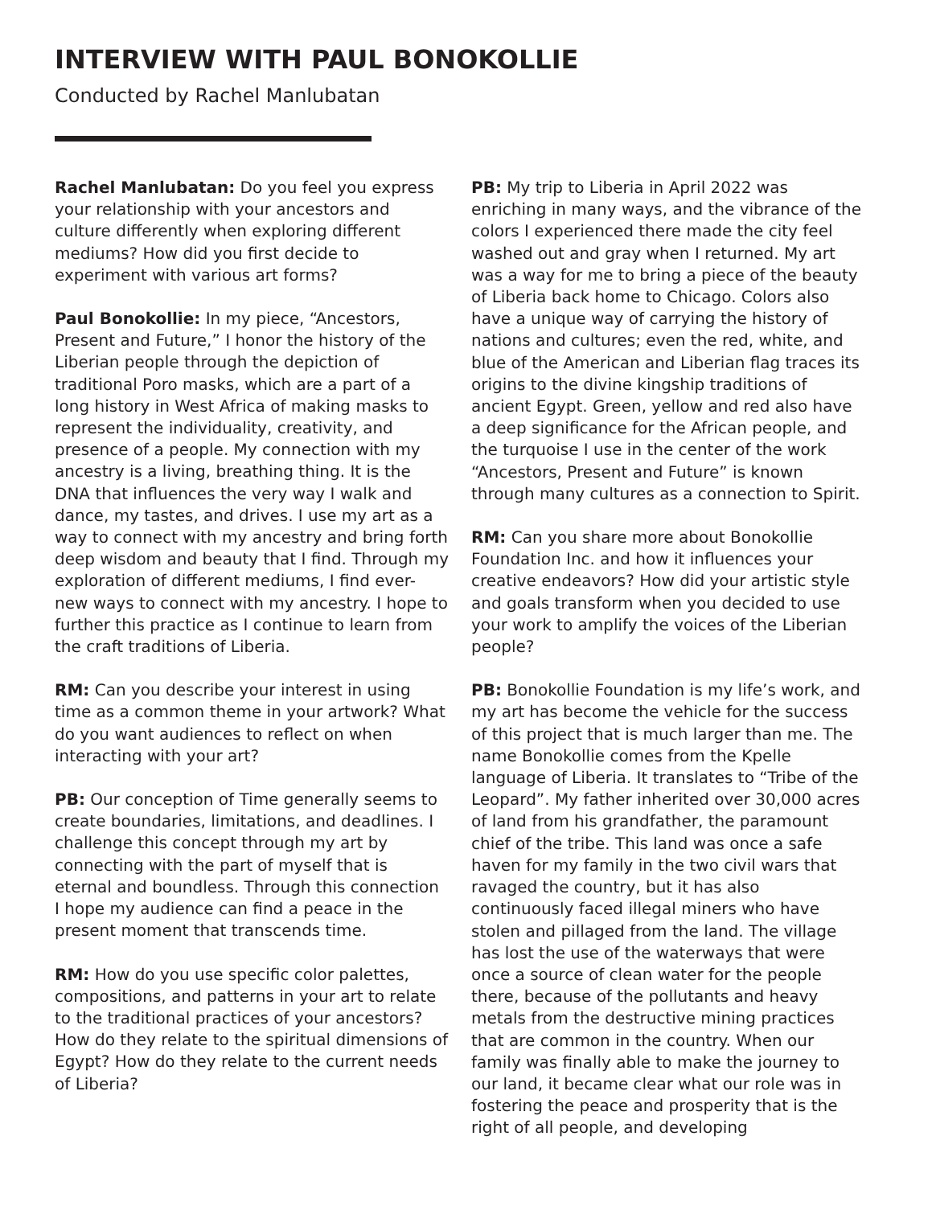INTERVIEW WITH PAUL BONOKOLLIE
Conducted by Rachel Manlubatan
Rachel Manlubatan: Do you feel you express your relationship with your ancestors and culture differently when exploring different mediums? How did you first decide to experiment with various art forms?
Paul Bonokollie: In my piece, “Ancestors, Present and Future,” I honor the history of the Liberian people through the depiction of traditional Poro masks, which are a part of a long history in West Africa of making masks to represent the individuality, creativity, and presence of a people. My connection with my ancestry is a living, breathing thing. It is the DNA that influences the very way I walk and dance, my tastes, and drives. I use my art as a way to connect with my ancestry and bring forth deep wisdom and beauty that I find. Through my exploration of different mediums, I find ever-new ways to connect with my ancestry. I hope to further this practice as I continue to learn from the craft traditions of Liberia.
RM: Can you describe your interest in using time as a common theme in your artwork? What do you want audiences to reflect on when interacting with your art?
PB: Our conception of Time generally seems to create boundaries, limitations, and deadlines. I challenge this concept through my art by connecting with the part of myself that is eternal and boundless. Through this connection I hope my audience can find a peace in the present moment that transcends time.
RM: How do you use specific color palettes, compositions, and patterns in your art to relate to the traditional practices of your ancestors? How do they relate to the spiritual dimensions of Egypt? How do they relate to the current needs of Liberia?
PB: My trip to Liberia in April 2022 was enriching in many ways, and the vibrance of the colors I experienced there made the city feel washed out and gray when I returned. My art was a way for me to bring a piece of the beauty of Liberia back home to Chicago. Colors also have a unique way of carrying the history of nations and cultures; even the red, white, and blue of the American and Liberian flag traces its origins to the divine kingship traditions of ancient Egypt. Green, yellow and red also have a deep significance for the African people, and the turquoise I use in the center of the work “Ancestors, Present and Future” is known through many cultures as a connection to Spirit.
RM: Can you share more about Bonokollie Foundation Inc. and how it influences your creative endeavors? How did your artistic style and goals transform when you decided to use your work to amplify the voices of the Liberian people?
PB: Bonokollie Foundation is my life’s work, and my art has become the vehicle for the success of this project that is much larger than me. The name Bonokollie comes from the Kpelle language of Liberia. It translates to “Tribe of the Leopard”. My father inherited over 30,000 acres of land from his grandfather, the paramount chief of the tribe. This land was once a safe haven for my family in the two civil wars that ravaged the country, but it has also continuously faced illegal miners who have stolen and pillaged from the land. The village has lost the use of the waterways that were once a source of clean water for the people there, because of the pollutants and heavy metals from the destructive mining practices that are common in the country. When our family was finally able to make the journey to our land, it became clear what our role was in fostering the peace and prosperity that is the right of all people, and developing